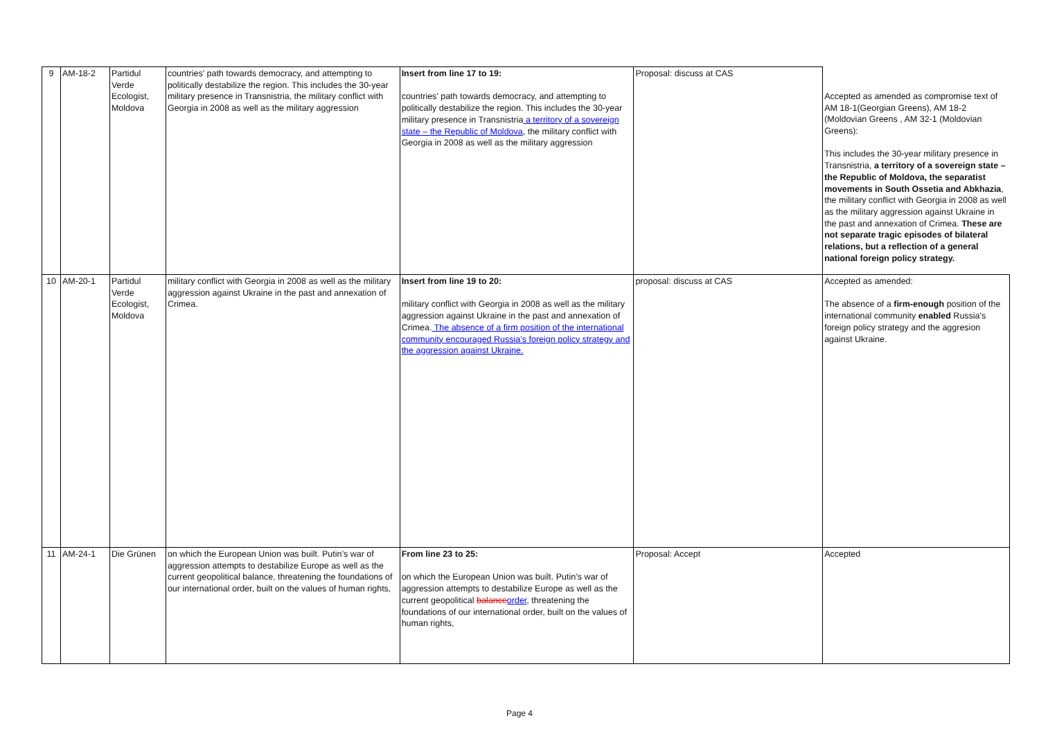| 9 | AM-18-2 | Partidul Verde Ecologist, Moldova | countries' path towards democracy, and attempting to politically destabilize the region. This includes the 30-year military presence in Transnistria, the military conflict with Georgia in 2008 as well as the military aggression | Insert from line 17 to 19: countries' path towards democracy, and attempting to politically destabilize the region. This includes the 30-year military presence in Transnistria a territory of a sovereign state – the Republic of Moldova , the military conflict with Georgia in 2008 as well as the military aggression | Proposal: discuss at CAS | Accepted as amended as compromise text of AM 18-1(Georgian Greens), AM 18-2 (Moldovian Greens , AM 32-1 (Moldovian Greens): This includes the 30-year military presence in Transnistria, a territory of a sovereign state – the Republic of Moldova, the separatist movements in South Ossetia and Abkhazia , the military conflict with Georgia in 2008 as well as the military aggression against Ukraine in the past and annexation of Crimea. These are not separate tragic episodes of bilateral relations, but a reflection of a general national foreign policy strategy. |
| 10 | AM-20-1 | Partidul Verde Ecologist, Moldova | military conflict with Georgia in 2008 as well as the military aggression against Ukraine in the past and annexation of Crimea. | Insert from line 19 to 20: military conflict with Georgia in 2008 as well as the military aggression against Ukraine in the past and annexation of Crimea. The absence of a firm position of the international community encouraged Russia’s foreign policy strategy and the aggression against Ukraine. | proposal: discuss at CAS | Accepted as amended: The absence of a firm-enough position of the international community enabled Russia's foreign policy strategy and the aggresion against Ukraine. |
| 11 | AM-24-1 | Die Grünen | on which the European Union was built. Putin’s war of aggression attempts to destabilize Europe as well as the current geopolitical balance, threatening the foundations of our international order, built on the values of human rights, | From line 23 to 25: on which the European Union was built. Putin’s war of aggression attempts to destabilize Europe as well as the current geopolitical balance order , threatening the foundations of our international order, built on the values of human rights, | Proposal: Accept | Accepted |
Page 4